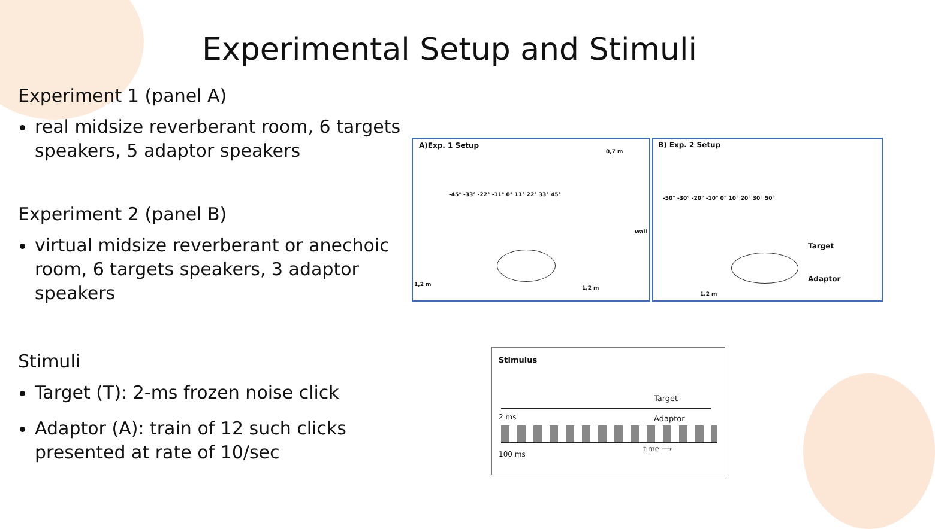Experimental Setup and Stimuli
Experiment 1 (panel A)
real midsize reverberant room, 6 targets speakers, 5 adaptor speakers
Experiment 2 (panel B)
virtual midsize reverberant or anechoic room, 6 targets speakers, 3 adaptor speakers
Stimuli
Target (T): 2-ms frozen noise click
Adaptor (A): train of 12 such clicks presented at rate of 10/sec
A)Exp. 1 Setup
0,7 m
-45° -33° -22° -11° 0° 11° 22° 33° 45°
wall
1,2 m
1,2 m
B) Exp. 2 Setup
-50° -30° -20° -10° 0° 10° 20° 30° 50°
Target
Adaptor
1.2 m
Stimulus
Target
Adaptor
2 ms
100 ms
time ⟶